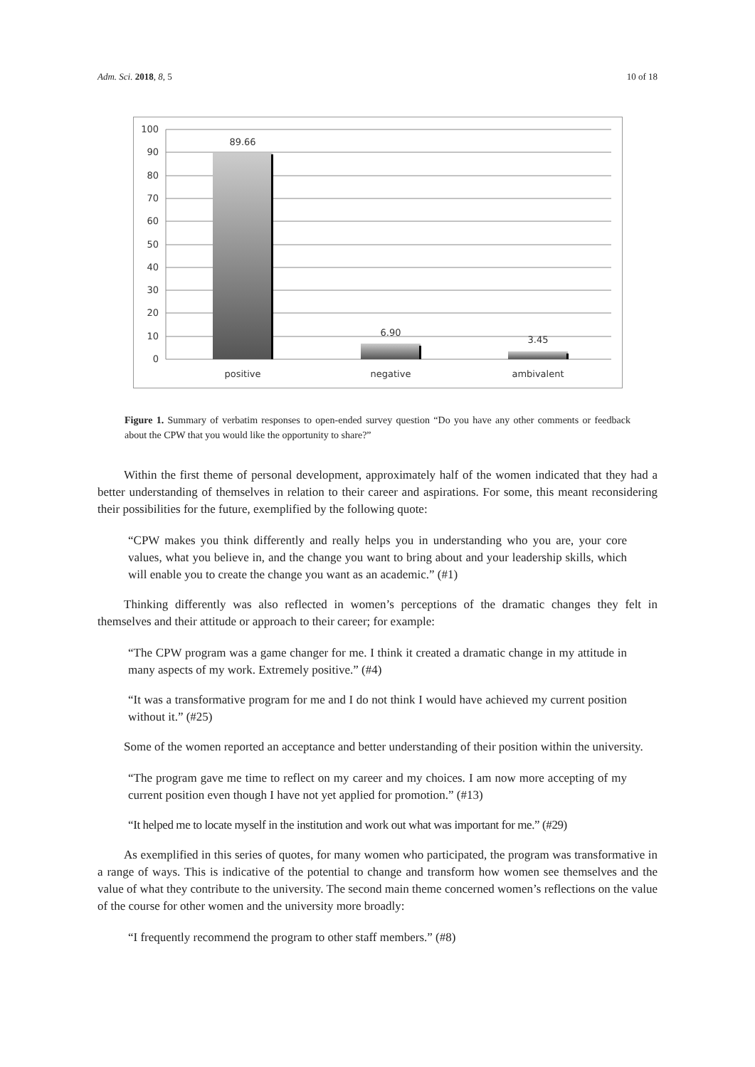Adm. Sci. 2018, 8, 5 10 of 18
100
90
80
70
60
50
40
30
20
10
0
89.66
6.90
3.45
positive
negative
ambivalent
Figure 1. Summary of verbatim responses to open-ended survey question “Do you have any other comments or feedback about the CPW that you would like the opportunity to share?”
Within the first theme of personal development, approximately half of the women indicated that they had a better understanding of themselves in relation to their career and aspirations. For some, this meant reconsidering their possibilities for the future, exemplified by the following quote:
“CPW makes you think differently and really helps you in understanding who you are, your core values, what you believe in, and the change you want to bring about and your leadership skills, which will enable you to create the change you want as an academic.” (#1)
Thinking differently was also reflected in women’s perceptions of the dramatic changes they felt in themselves and their attitude or approach to their career; for example:
“The CPW program was a game changer for me. I think it created a dramatic change in my attitude in many aspects of my work. Extremely positive.” (#4)
“It was a transformative program for me and I do not think I would have achieved my current position without it.” (#25)
Some of the women reported an acceptance and better understanding of their position within the university.
“The program gave me time to reflect on my career and my choices. I am now more accepting of my current position even though I have not yet applied for promotion.” (#13)
“It helped me to locate myself in the institution and work out what was important for me.” (#29)
As exemplified in this series of quotes, for many women who participated, the program was transformative in a range of ways. This is indicative of the potential to change and transform how women see themselves and the value of what they contribute to the university. The second main theme concerned women’s reflections on the value of the course for other women and the university more broadly:
“I frequently recommend the program to other staff members.” (#8)